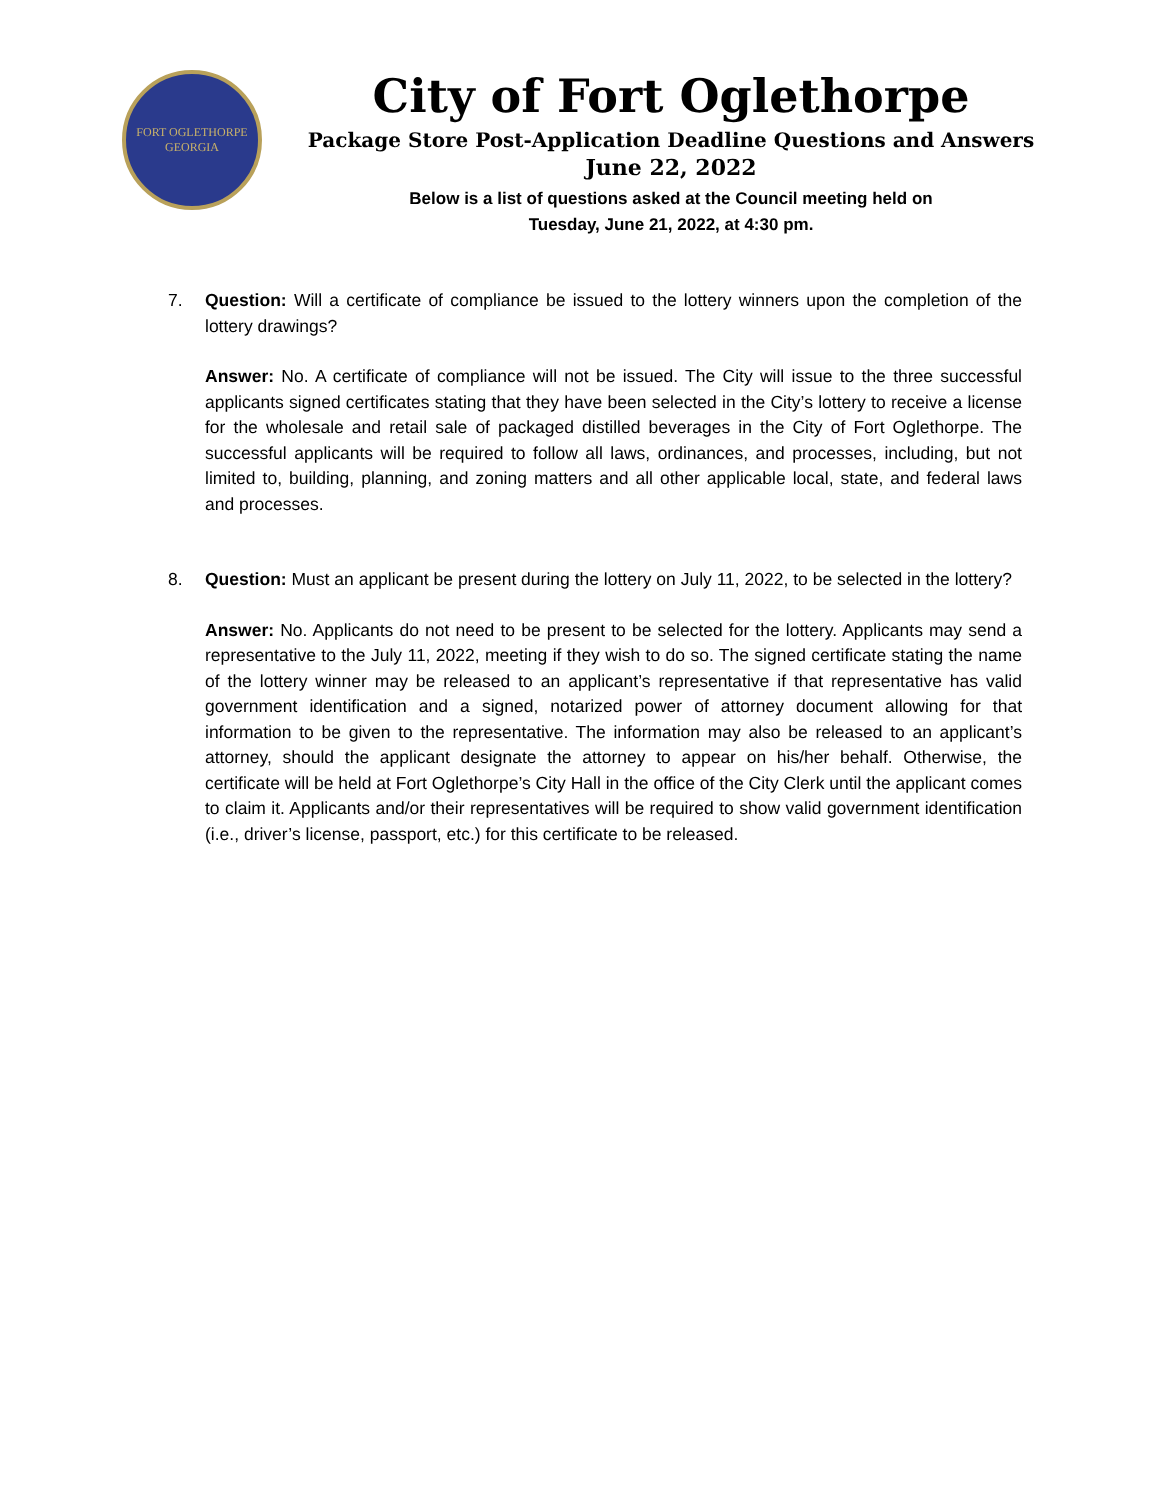FORT OGLETHORPE
GEORGIA
City of Fort Oglethorpe
Package Store Post-Application Deadline Questions and Answers
June 22, 2022
Below is a list of questions asked at the Council meeting held on
Tuesday, June 21, 2022, at 4:30 pm.
7. Question: Will a certificate of compliance be issued to the lottery winners upon the completion of the lottery drawings?
Answer: No. A certificate of compliance will not be issued. The City will issue to the three successful applicants signed certificates stating that they have been selected in the City’s lottery to receive a license for the wholesale and retail sale of packaged distilled beverages in the City of Fort Oglethorpe. The successful applicants will be required to follow all laws, ordinances, and processes, including, but not limited to, building, planning, and zoning matters and all other applicable local, state, and federal laws and processes.
8. Question: Must an applicant be present during the lottery on July 11, 2022, to be selected in the lottery?
Answer: No. Applicants do not need to be present to be selected for the lottery. Applicants may send a representative to the July 11, 2022, meeting if they wish to do so. The signed certificate stating the name of the lottery winner may be released to an applicant’s representative if that representative has valid government identification and a signed, notarized power of attorney document allowing for that information to be given to the representative. The information may also be released to an applicant’s attorney, should the applicant designate the attorney to appear on his/her behalf. Otherwise, the certificate will be held at Fort Oglethorpe’s City Hall in the office of the City Clerk until the applicant comes to claim it. Applicants and/or their representatives will be required to show valid government identification (i.e., driver’s license, passport, etc.) for this certificate to be released.